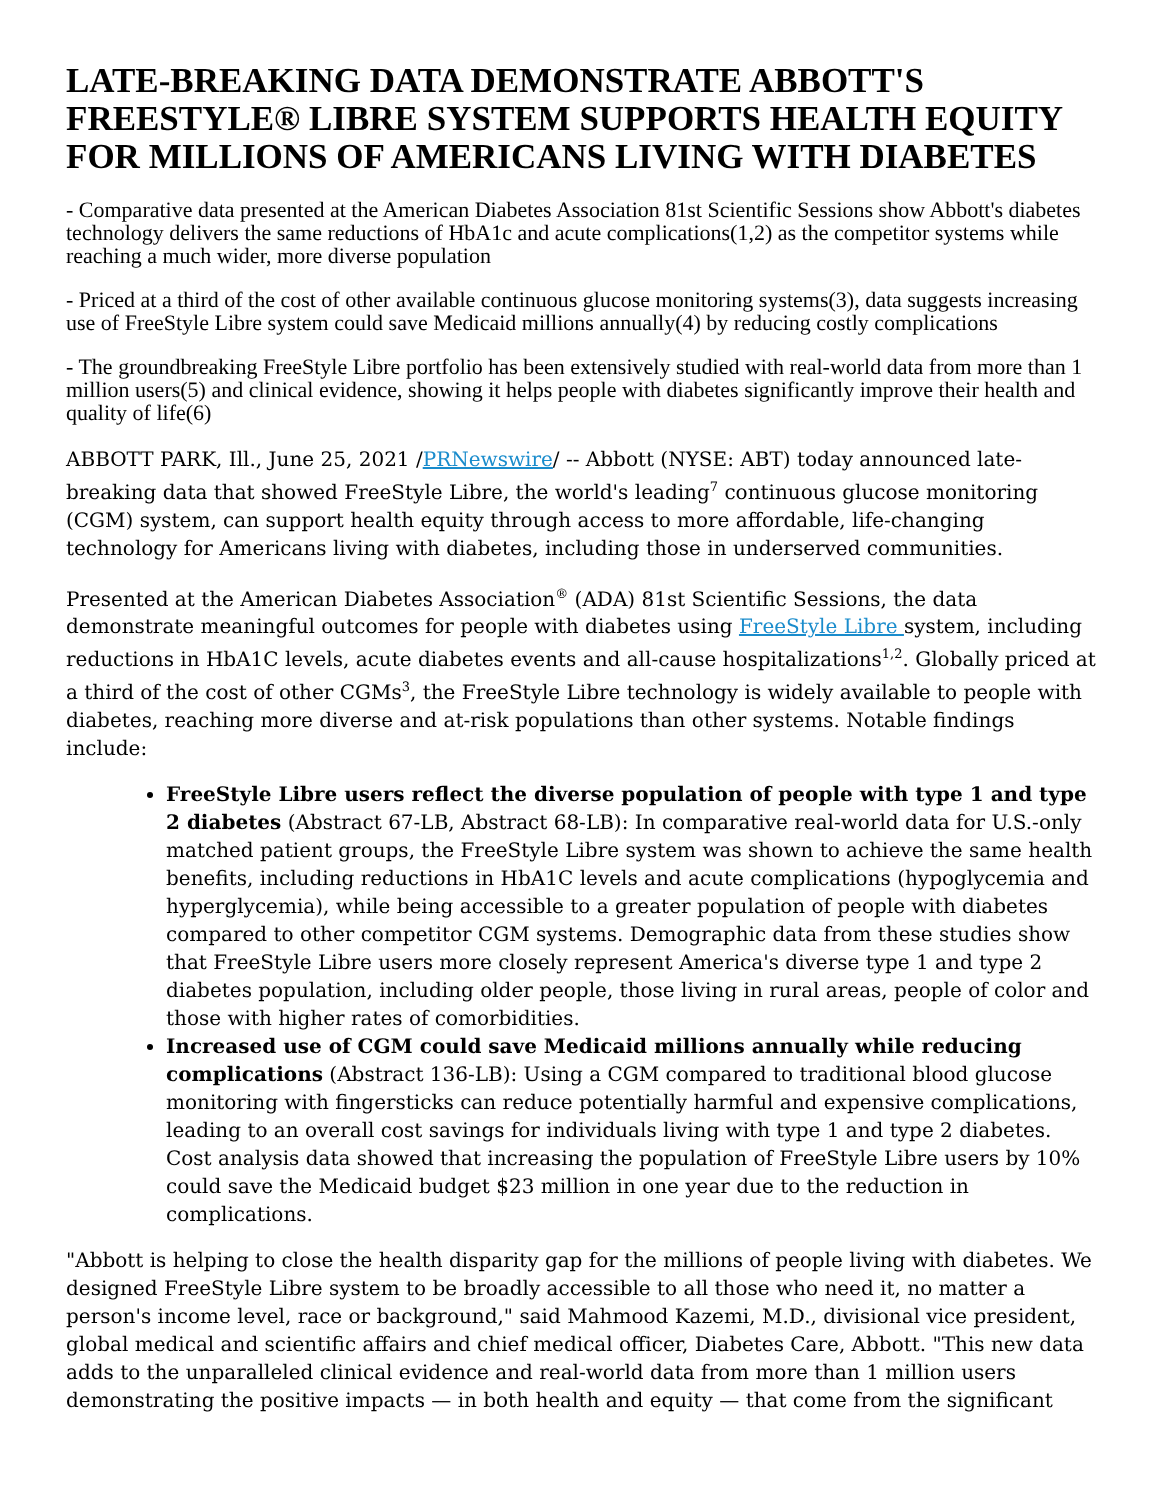LATE-BREAKING DATA DEMONSTRATE ABBOTT'S FREESTYLE® LIBRE SYSTEM SUPPORTS HEALTH EQUITY FOR MILLIONS OF AMERICANS LIVING WITH DIABETES
- Comparative data presented at the American Diabetes Association 81st Scientific Sessions show Abbott's diabetes technology delivers the same reductions of HbA1c and acute complications(1,2) as the competitor systems while reaching a much wider, more diverse population
- Priced at a third of the cost of other available continuous glucose monitoring systems(3), data suggests increasing use of FreeStyle Libre system could save Medicaid millions annually(4) by reducing costly complications
- The groundbreaking FreeStyle Libre portfolio has been extensively studied with real-world data from more than 1 million users(5) and clinical evidence, showing it helps people with diabetes significantly improve their health and quality of life(6)
ABBOTT PARK, Ill., June 25, 2021 /PRNewswire/ -- Abbott (NYSE: ABT) today announced late-breaking data that showed FreeStyle Libre, the world's leading<sup>7</sup> continuous glucose monitoring (CGM) system, can support health equity through access to more affordable, life-changing technology for Americans living with diabetes, including those in underserved communities.
Presented at the American Diabetes Association<sup>®</sup> (ADA) 81st Scientific Sessions, the data demonstrate meaningful outcomes for people with diabetes using FreeStyle Libre system, including reductions in HbA1C levels, acute diabetes events and all-cause hospitalizations<sup>1,2</sup>. Globally priced at a third of the cost of other CGMs<sup>3</sup>, the FreeStyle Libre technology is widely available to people with diabetes, reaching more diverse and at-risk populations than other systems. Notable findings include:
FreeStyle Libre users reflect the diverse population of people with type 1 and type 2 diabetes (Abstract 67-LB, Abstract 68-LB): In comparative real-world data for U.S.-only matched patient groups, the FreeStyle Libre system was shown to achieve the same health benefits, including reductions in HbA1C levels and acute complications (hypoglycemia and hyperglycemia), while being accessible to a greater population of people with diabetes compared to other competitor CGM systems. Demographic data from these studies show that FreeStyle Libre users more closely represent America's diverse type 1 and type 2 diabetes population, including older people, those living in rural areas, people of color and those with higher rates of comorbidities.
Increased use of CGM could save Medicaid millions annually while reducing complications (Abstract 136-LB): Using a CGM compared to traditional blood glucose monitoring with fingersticks can reduce potentially harmful and expensive complications, leading to an overall cost savings for individuals living with type 1 and type 2 diabetes. Cost analysis data showed that increasing the population of FreeStyle Libre users by 10% could save the Medicaid budget $23 million in one year due to the reduction in complications.
"Abbott is helping to close the health disparity gap for the millions of people living with diabetes. We designed FreeStyle Libre system to be broadly accessible to all those who need it, no matter a person's income level, race or background," said Mahmood Kazemi, M.D., divisional vice president, global medical and scientific affairs and chief medical officer, Diabetes Care, Abbott. "This new data adds to the unparalleled clinical evidence and real-world data from more than 1 million users demonstrating the positive impacts — in both health and equity — that come from the significant